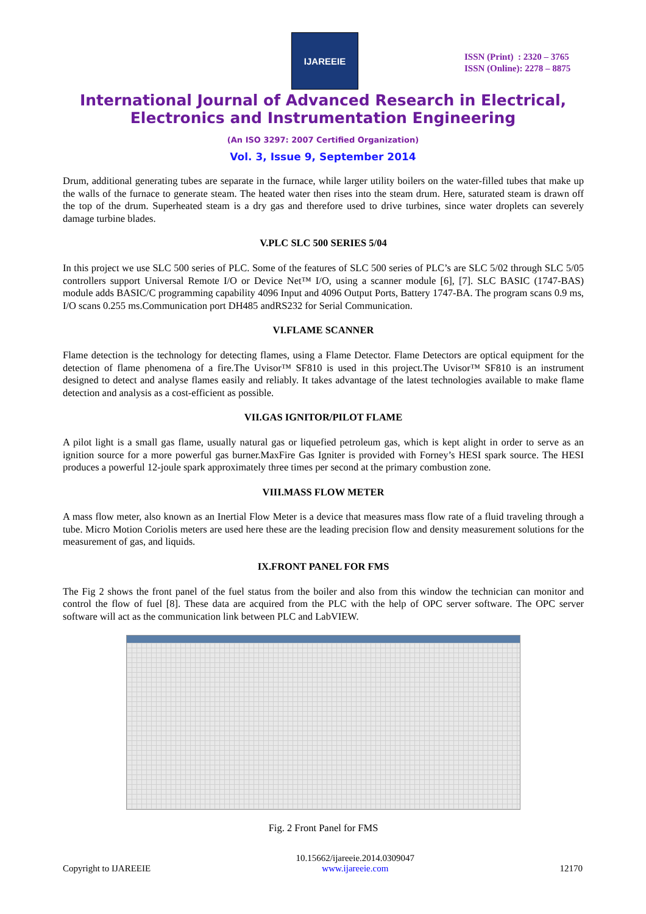IJAREEIE
ISSN (Print) : 2320 – 3765
ISSN (Online): 2278 – 8875
International Journal of Advanced Research in Electrical,
Electronics and Instrumentation Engineering
(An ISO 3297: 2007 Certified Organization)
Vol. 3, Issue 9, September 2014
Drum, additional generating tubes are separate in the furnace, while larger utility boilers on the water-filled tubes that make up the walls of the furnace to generate steam. The heated water then rises into the steam drum. Here, saturated steam is drawn off the top of the drum. Superheated steam is a dry gas and therefore used to drive turbines, since water droplets can severely damage turbine blades.
V.PLC SLC 500 SERIES 5/04
In this project we use SLC 500 series of PLC. Some of the features of SLC 500 series of PLC’s are SLC 5/02 through SLC 5/05 controllers support Universal Remote I/O or Device Net™ I/O, using a scanner module [6], [7]. SLC BASIC (1747-BAS) module adds BASIC/C programming capability 4096 Input and 4096 Output Ports, Battery 1747-BA. The program scans 0.9 ms, I/O scans 0.255 ms.Communication port DH485 andRS232 for Serial Communication.
VI.FLAME SCANNER
Flame detection is the technology for detecting flames, using a Flame Detector. Flame Detectors are optical equipment for the detection of flame phenomena of a fire.The Uvisor™ SF810 is used in this project.The Uvisor™ SF810 is an instrument designed to detect and analyse flames easily and reliably. It takes advantage of the latest technologies available to make flame detection and analysis as a cost-efficient as possible.
VII.GAS IGNITOR/PILOT FLAME
A pilot light is a small gas flame, usually natural gas or liquefied petroleum gas, which is kept alight in order to serve as an ignition source for a more powerful gas burner.MaxFire Gas Igniter is provided with Forney’s HESI spark source. The HESI produces a powerful 12-joule spark approximately three times per second at the primary combustion zone.
VIII.MASS FLOW METER
A mass flow meter, also known as an Inertial Flow Meter is a device that measures mass flow rate of a fluid traveling through a tube. Micro Motion Coriolis meters are used here these are the leading precision flow and density measurement solutions for the measurement of gas, and liquids.
IX.FRONT PANEL FOR FMS
The Fig 2 shows the front panel of the fuel status from the boiler and also from this window the technician can monitor and control the flow of fuel [8]. These data are acquired from the PLC with the help of OPC server software. The OPC server software will act as the communication link between PLC and LabVIEW.
Fig. 2 Front Panel for FMS
Copyright to IJAREEIE
10.15662/ijareeie.2014.0309047
www.ijareeie.com
12170